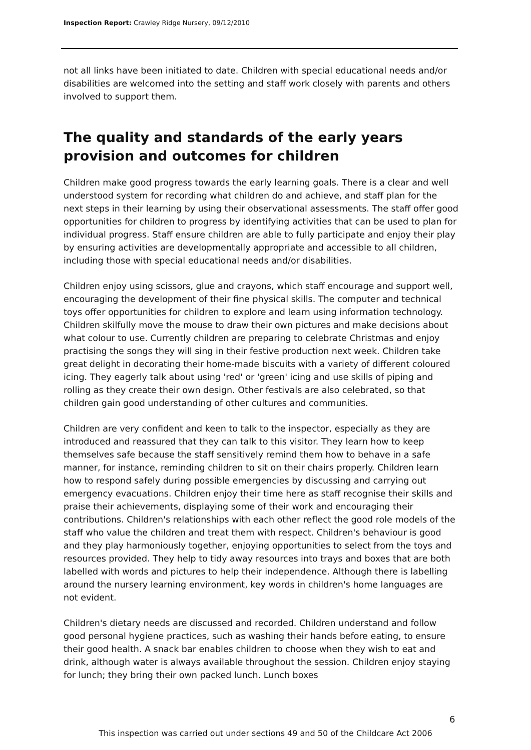Inspection Report: Crawley Ridge Nursery, 09/12/2010
not all links have been initiated to date. Children with special educational needs and/or disabilities are welcomed into the setting and staff work closely with parents and others involved to support them.
The quality and standards of the early years provision and outcomes for children
Children make good progress towards the early learning goals. There is a clear and well understood system for recording what children do and achieve, and staff plan for the next steps in their learning by using their observational assessments. The staff offer good opportunities for children to progress by identifying activities that can be used to plan for individual progress. Staff ensure children are able to fully participate and enjoy their play by ensuring activities are developmentally appropriate and accessible to all children, including those with special educational needs and/or disabilities.
Children enjoy using scissors, glue and crayons, which staff encourage and support well, encouraging the development of their fine physical skills. The computer and technical toys offer opportunities for children to explore and learn using information technology. Children skilfully move the mouse to draw their own pictures and make decisions about what colour to use. Currently children are preparing to celebrate Christmas and enjoy practising the songs they will sing in their festive production next week. Children take great delight in decorating their home-made biscuits with a variety of different coloured icing. They eagerly talk about using 'red' or 'green' icing and use skills of piping and rolling as they create their own design. Other festivals are also celebrated, so that children gain good understanding of other cultures and communities.
Children are very confident and keen to talk to the inspector, especially as they are introduced and reassured that they can talk to this visitor. They learn how to keep themselves safe because the staff sensitively remind them how to behave in a safe manner, for instance, reminding children to sit on their chairs properly. Children learn how to respond safely during possible emergencies by discussing and carrying out emergency evacuations. Children enjoy their time here as staff recognise their skills and praise their achievements, displaying some of their work and encouraging their contributions. Children's relationships with each other reflect the good role models of the staff who value the children and treat them with respect. Children's behaviour is good and they play harmoniously together, enjoying opportunities to select from the toys and resources provided. They help to tidy away resources into trays and boxes that are both labelled with words and pictures to help their independence. Although there is labelling around the nursery learning environment, key words in children's home languages are not evident.
Children's dietary needs are discussed and recorded. Children understand and follow good personal hygiene practices, such as washing their hands before eating, to ensure their good health. A snack bar enables children to choose when they wish to eat and drink, although water is always available throughout the session. Children enjoy staying for lunch; they bring their own packed lunch. Lunch boxes
6
This inspection was carried out under sections 49 and 50 of the Childcare Act 2006